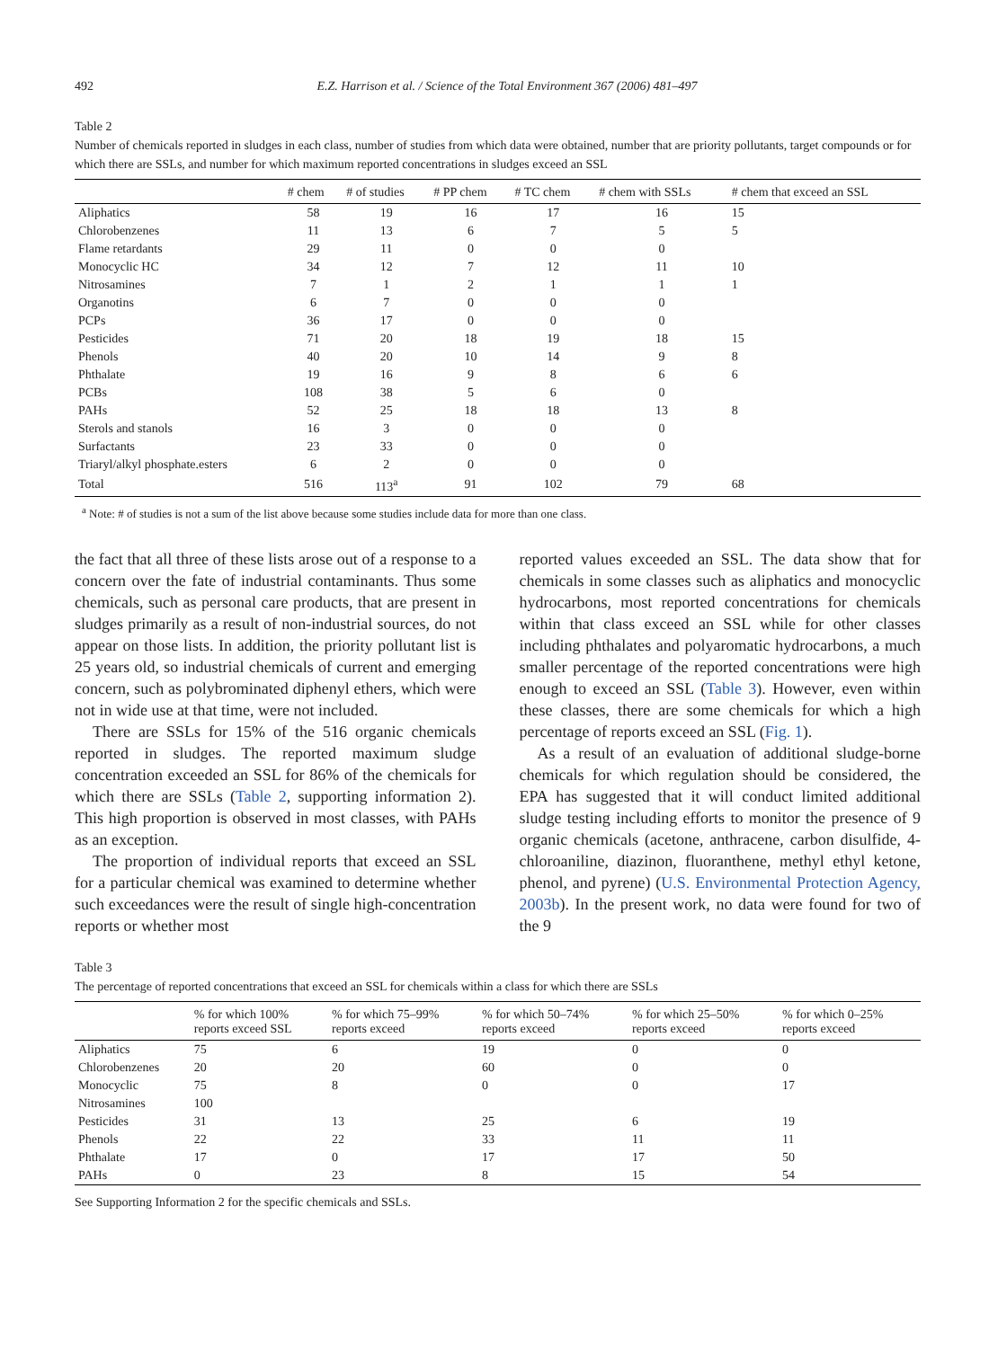492 E.Z. Harrison et al. / Science of the Total Environment 367 (2006) 481–497
Table 2
Number of chemicals reported in sludges in each class, number of studies from which data were obtained, number that are priority pollutants, target compounds or for which there are SSLs, and number for which maximum reported concentrations in sludges exceed an SSL
| | # chem | # of studies | # PP chem | # TC chem | # chem with SSLs | # chem that exceed an SSL |
| --- | --- | --- | --- | --- | --- | --- |
| Aliphatics | 58 | 19 | 16 | 17 | 16 | 15 |
| Chlorobenzenes | 11 | 13 | 6 | 7 | 5 | 5 |
| Flame retardants | 29 | 11 | 0 | 0 | 0 | |
| Monocyclic HC | 34 | 12 | 7 | 12 | 11 | 10 |
| Nitrosamines | 7 | 1 | 2 | 1 | 1 | 1 |
| Organotins | 6 | 7 | 0 | 0 | 0 | |
| PCPs | 36 | 17 | 0 | 0 | 0 | |
| Pesticides | 71 | 20 | 18 | 19 | 18 | 15 |
| Phenols | 40 | 20 | 10 | 14 | 9 | 8 |
| Phthalate | 19 | 16 | 9 | 8 | 6 | 6 |
| PCBs | 108 | 38 | 5 | 6 | 0 | |
| PAHs | 52 | 25 | 18 | 18 | 13 | 8 |
| Sterols and stanols | 16 | 3 | 0 | 0 | 0 | |
| Surfactants | 23 | 33 | 0 | 0 | 0 | |
| Triaryl/alkyl phosphate.esters | 6 | 2 | 0 | 0 | 0 | |
| Total | 516 | 113<sup>a</sup> | 91 | 102 | 79 | 68 |
<sup>a</sup> Note: # of studies is not a sum of the list above because some studies include data for more than one class.
the fact that all three of these lists arose out of a response to a concern over the fate of industrial contaminants. Thus some chemicals, such as personal care products, that are present in sludges primarily as a result of non-industrial sources, do not appear on those lists. In addition, the priority pollutant list is 25 years old, so industrial chemicals of current and emerging concern, such as polybrominated diphenyl ethers, which were not in wide use at that time, were not included.
There are SSLs for 15% of the 516 organic chemicals reported in sludges. The reported maximum sludge concentration exceeded an SSL for 86% of the chemicals for which there are SSLs (Table 2, supporting information 2). This high proportion is observed in most classes, with PAHs as an exception.
The proportion of individual reports that exceed an SSL for a particular chemical was examined to determine whether such exceedances were the result of single high-concentration reports or whether most
reported values exceeded an SSL. The data show that for chemicals in some classes such as aliphatics and monocyclic hydrocarbons, most reported concentrations for chemicals within that class exceed an SSL while for other classes including phthalates and polyaromatic hydrocarbons, a much smaller percentage of the reported concentrations were high enough to exceed an SSL (Table 3). However, even within these classes, there are some chemicals for which a high percentage of reports exceed an SSL (Fig. 1).
As a result of an evaluation of additional sludge-borne chemicals for which regulation should be considered, the EPA has suggested that it will conduct limited additional sludge testing including efforts to monitor the presence of 9 organic chemicals (acetone, anthracene, carbon disulfide, 4-chloroaniline, diazinon, fluoranthene, methyl ethyl ketone, phenol, and pyrene) (U.S. Environmental Protection Agency, 2003b). In the present work, no data were found for two of the 9
Table 3
The percentage of reported concentrations that exceed an SSL for chemicals within a class for which there are SSLs
| | % for which 100% reports exceed SSL | % for which 75–99% reports exceed | % for which 50–74% reports exceed | % for which 25–50% reports exceed | % for which 0–25% reports exceed |
| --- | --- | --- | --- | --- | --- |
| Aliphatics | 75 | 6 | 19 | 0 | 0 |
| Chlorobenzenes | 20 | 20 | 60 | 0 | 0 |
| Monocyclic | 75 | 8 | 0 | 0 | 17 |
| Nitrosamines | 100 | | | | |
| Pesticides | 31 | 13 | 25 | 6 | 19 |
| Phenols | 22 | 22 | 33 | 11 | 11 |
| Phthalate | 17 | 0 | 17 | 17 | 50 |
| PAHs | 0 | 23 | 8 | 15 | 54 |
See Supporting Information 2 for the specific chemicals and SSLs.